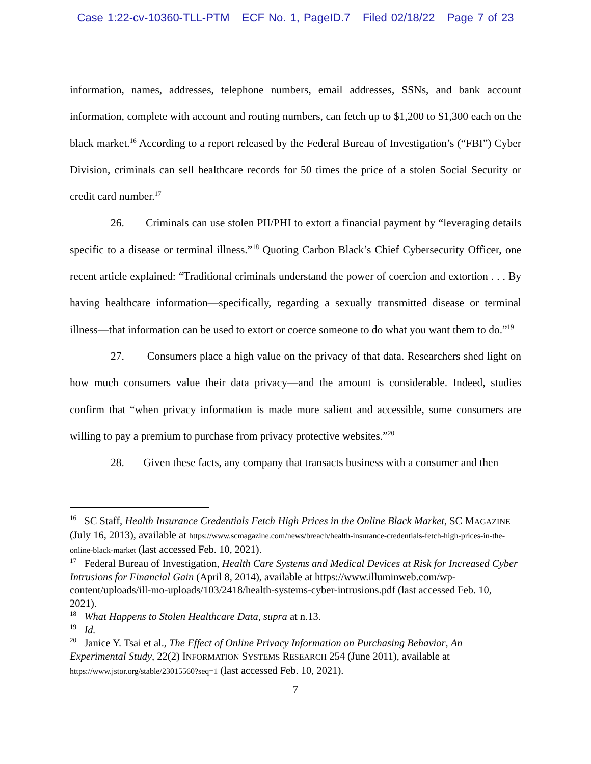Case 1:22-cv-10360-TLL-PTM ECF No. 1, PageID.7 Filed 02/18/22 Page 7 of 23
information, names, addresses, telephone numbers, email addresses, SSNs, and bank account information, complete with account and routing numbers, can fetch up to $1,200 to $1,300 each on the black market.<sup>16</sup> According to a report released by the Federal Bureau of Investigation’s (“FBI”) Cyber Division, criminals can sell healthcare records for 50 times the price of a stolen Social Security or credit card number.<sup>17</sup>
26. Criminals can use stolen PII/PHI to extort a financial payment by “leveraging details specific to a disease or terminal illness.”<sup>18</sup> Quoting Carbon Black’s Chief Cybersecurity Officer, one recent article explained: “Traditional criminals understand the power of coercion and extortion . . . By having healthcare information—specifically, regarding a sexually transmitted disease or terminal illness—that information can be used to extort or coerce someone to do what you want them to do.”<sup>19</sup>
27. Consumers place a high value on the privacy of that data. Researchers shed light on how much consumers value their data privacy—and the amount is considerable. Indeed, studies confirm that “when privacy information is made more salient and accessible, some consumers are willing to pay a premium to purchase from privacy protective websites.”<sup>20</sup>
28. Given these facts, any company that transacts business with a consumer and then
<sup>16</sup> SC Staff, Health Insurance Credentials Fetch High Prices in the Online Black Market, SC MAGAZINE (July 16, 2013), available at https://www.scmagazine.com/news/breach/health-insurance-credentials-fetch-high-prices-in-the-online-black-market (last accessed Feb. 10, 2021).
<sup>17</sup> Federal Bureau of Investigation, Health Care Systems and Medical Devices at Risk for Increased Cyber Intrusions for Financial Gain (April 8, 2014), available at https://www.illuminweb.com/wp-content/uploads/ill-mo-uploads/103/2418/health-systems-cyber-intrusions.pdf (last accessed Feb. 10, 2021).
<sup>18</sup> What Happens to Stolen Healthcare Data, supra at n.13.
<sup>19</sup> Id.
<sup>20</sup> Janice Y. Tsai et al., The Effect of Online Privacy Information on Purchasing Behavior, An Experimental Study, 22(2) INFORMATION SYSTEMS RESEARCH 254 (June 2011), available at https://www.jstor.org/stable/23015560?seq=1 (last accessed Feb. 10, 2021).
7